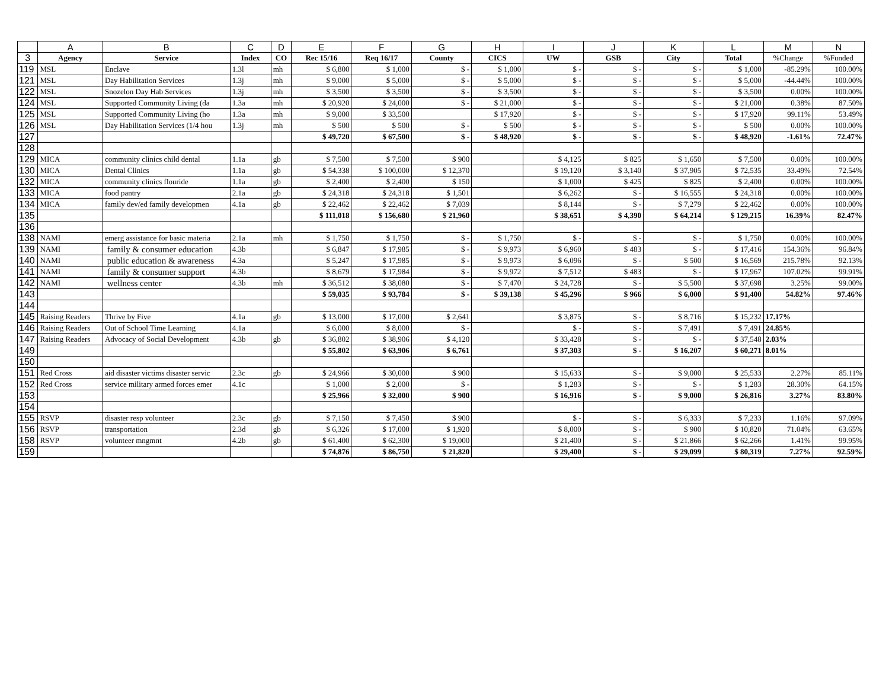| | A | B | C | D | E | F | G | H | I | J | K | L | M | N |
| --- | --- | --- | --- | --- | --- | --- | --- | --- | --- | --- | --- | --- | --- | --- |
| 3 | Agency | Service | Index | CO | Rec 15/16 | Req 16/17 | County | CICS | UW | GSB | City | Total | %Change | %Funded |
| 119 | MSL | Enclave | 1.3l | mh | $ 6,800 | $ 1,000 | $ - | $ 1,000 | $ - | $ - | $ - | $ 1,000 | -85.29% | 100.00% |
| 121 | MSL | Day Habilitation Services | 1.3j | mh | $ 9,000 | $ 5,000 | $ - | $ 5,000 | $ - | $ - | $ - | $ 5,000 | -44.44% | 100.00% |
| 122 | MSL | Snozelon Day Hab Services | 1.3j | mh | $ 3,500 | $ 3,500 | $ - | $ 3,500 | $ - | $ - | $ - | $ 3,500 | 0.00% | 100.00% |
| 124 | MSL | Supported Community Living (da | 1.3a | mh | $ 20,920 | $ 24,000 | $ - | $ 21,000 | $ - | $ - | $ - | $ 21,000 | 0.38% | 87.50% |
| 125 | MSL | Supported Community Living (ho | 1.3a | mh | $ 9,000 | $ 33,500 | | $ 17,920 | $ - | $ - | $ - | $ 17,920 | 99.11% | 53.49% |
| 126 | MSL | Day Habilitation Services (1/4 hou | 1.3j | mh | $ 500 | $ 500 | $ - | $ 500 | $ - | $ - | $ - | $ 500 | 0.00% | 100.00% |
| 127 | | | | | $ 49,720 | $ 67,500 | $ - | $ 48,920 | $ - | $ - | $ - | $ 48,920 | -1.61% | 72.47% |
| 128 | | | | | | | | | | | | | | |
| 129 | MICA | community clinics child dental | 1.1a | gb | $ 7,500 | $ 7,500 | $ 900 | | $ 4,125 | $ 825 | $ 1,650 | $ 7,500 | 0.00% | 100.00% |
| 130 | MICA | Dental Clinics | 1.1a | gb | $ 54,338 | $ 100,000 | $ 12,370 | | $ 19,120 | $ 3,140 | $ 37,905 | $ 72,535 | 33.49% | 72.54% |
| 132 | MICA | community clinics flouride | 1.1a | gb | $ 2,400 | $ 2,400 | $ 150 | | $ 1,000 | $ 425 | $ 825 | $ 2,400 | 0.00% | 100.00% |
| 133 | MICA | food pantry | 2.1a | gb | $ 24,318 | $ 24,318 | $ 1,501 | | $ 6,262 | $ - | $ 16,555 | $ 24,318 | 0.00% | 100.00% |
| 134 | MICA | family dev/ed family developmen | 4.1a | gb | $ 22,462 | $ 22,462 | $ 7,039 | | $ 8,144 | $ - | $ 7,279 | $ 22,462 | 0.00% | 100.00% |
| 135 | | | | | $ 111,018 | $ 156,680 | $ 21,960 | | $ 38,651 | $ 4,390 | $ 64,214 | $ 129,215 | 16.39% | 82.47% |
| 136 | | | | | | | | | | | | | | |
| 138 | NAMI | emerg assistance for basic materia | 2.1a | mh | $ 1,750 | $ 1,750 | $ - | $ 1,750 | $ - | $ - | $ - | $ 1,750 | 0.00% | 100.00% |
| 139 | NAMI | family & consumer education | 4.3b | | $ 6,847 | $ 17,985 | $ - | $ 9,973 | $ 6,960 | $ 483 | $ - | $ 17,416 | 154.36% | 96.84% |
| 140 | NAMI | public education & awareness | 4.3a | | $ 5,247 | $ 17,985 | $ - | $ 9,973 | $ 6,096 | $ - | $ 500 | $ 16,569 | 215.78% | 92.13% |
| 141 | NAMI | family & consumer support | 4.3b | | $ 8,679 | $ 17,984 | $ - | $ 9,972 | $ 7,512 | $ 483 | $ - | $ 17,967 | 107.02% | 99.91% |
| 142 | NAMI | wellness center | 4.3b | mh | $ 36,512 | $ 38,080 | $ - | $ 7,470 | $ 24,728 | $ - | $ 5,500 | $ 37,698 | 3.25% | 99.00% |
| 143 | | | | | $ 59,035 | $ 93,784 | $ - | $ 39,138 | $ 45,296 | $ 966 | $ 6,000 | $ 91,400 | 54.82% | 97.46% |
| 144 | | | | | | | | | | | | | | |
| 145 | Raising Readers | Thrive by Five | 4.1a | gb | $ 13,000 | $ 17,000 | $ 2,641 | | $ 3,875 | $ - | $ 8,716 | $ 15,232 | 17.17% | |
| 146 | Raising Readers | Out of School Time Learning | 4.1a | | $ 6,000 | $ 8,000 | $ - | | $ - | $ - | $ 7,491 | $ 7,491 | 24.85% | |
| 147 | Raising Readers | Advocacy of Social Development | 4.3b | gb | $ 36,802 | $ 38,906 | $ 4,120 | | $ 33,428 | $ - | $ - | $ 37,548 | 2.03% | |
| 149 | | | | | $ 55,802 | $ 63,906 | $ 6,761 | | $ 37,303 | $ - | $ 16,207 | $ 60,271 | 8.01% | |
| 150 | | | | | | | | | | | | | | |
| 151 | Red Cross | aid disaster victims disaster servic | 2.3c | gb | $ 24,966 | $ 30,000 | $ 900 | | $ 15,633 | $ - | $ 9,000 | $ 25,533 | 2.27% | 85.11% |
| 152 | Red Cross | service military armed forces emer | 4.1c | | $ 1,000 | $ 2,000 | $ - | | $ 1,283 | $ - | $ - | $ 1,283 | 28.30% | 64.15% |
| 153 | | | | | $ 25,966 | $ 32,000 | $ 900 | | $ 16,916 | $ - | $ 9,000 | $ 26,816 | 3.27% | 83.80% |
| 154 | | | | | | | | | | | | | | |
| 155 | RSVP | disaster resp volunteer | 2.3c | gb | $ 7,150 | $ 7,450 | $ 900 | | $ - | $ - | $ 6,333 | $ 7,233 | 1.16% | 97.09% |
| 156 | RSVP | transportation | 2.3d | gb | $ 6,326 | $ 17,000 | $ 1,920 | | $ 8,000 | $ - | $ 900 | $ 10,820 | 71.04% | 63.65% |
| 158 | RSVP | volunteer mngmnt | 4.2b | gb | $ 61,400 | $ 62,300 | $ 19,000 | | $ 21,400 | $ - | $ 21,866 | $ 62,266 | 1.41% | 99.95% |
| 159 | | | | | $ 74,876 | $ 86,750 | $ 21,820 | | $ 29,400 | $ - | $ 29,099 | $ 80,319 | 7.27% | 92.59% |